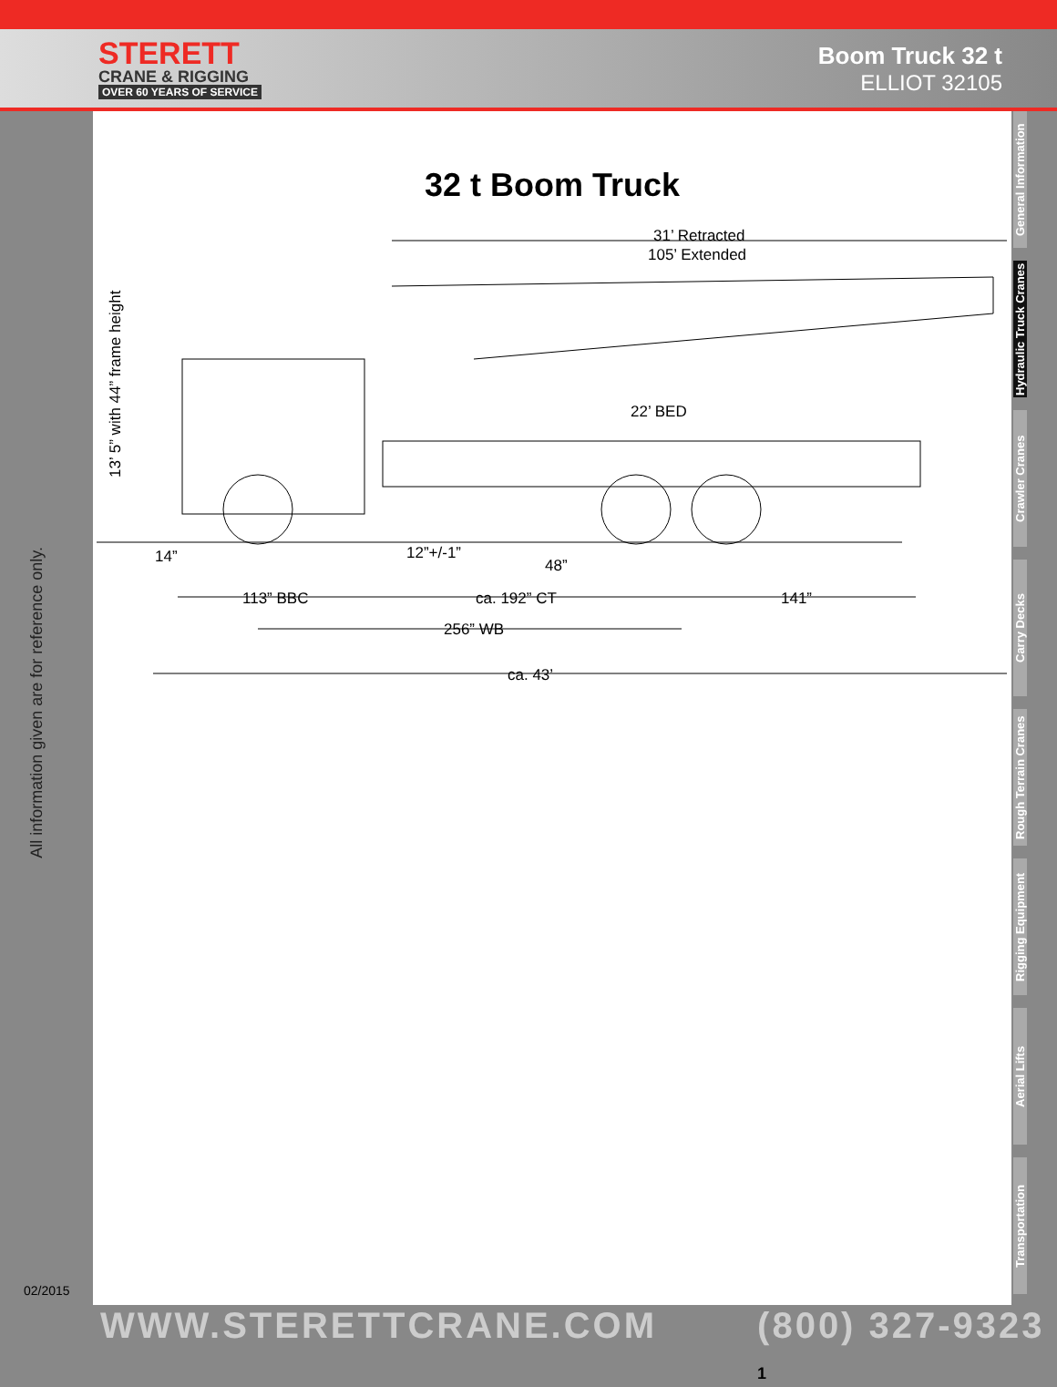STERETT
CRANE & RIGGING
OVER 60 YEARS OF SERVICE
Boom Truck 32 t
ELLIOT 32105
32 t Boom Truck
31’ Retracted
105’ Extended
22’ BED
14”
12”+/-1”
48”
113” BBC
ca. 192” CT
141”
256” WB
ca. 43’
13’ 5” with 44” frame height
All information given are for reference only.
02/2015
General Information
Hydraulic Truck Cranes
Crawler Cranes
Carry Decks
Rough Terrain Cranes
Rigging Equipment
Aerial Lifts
Transportation
WWW.STERETTCRANE.COM (800) 327-9323 1